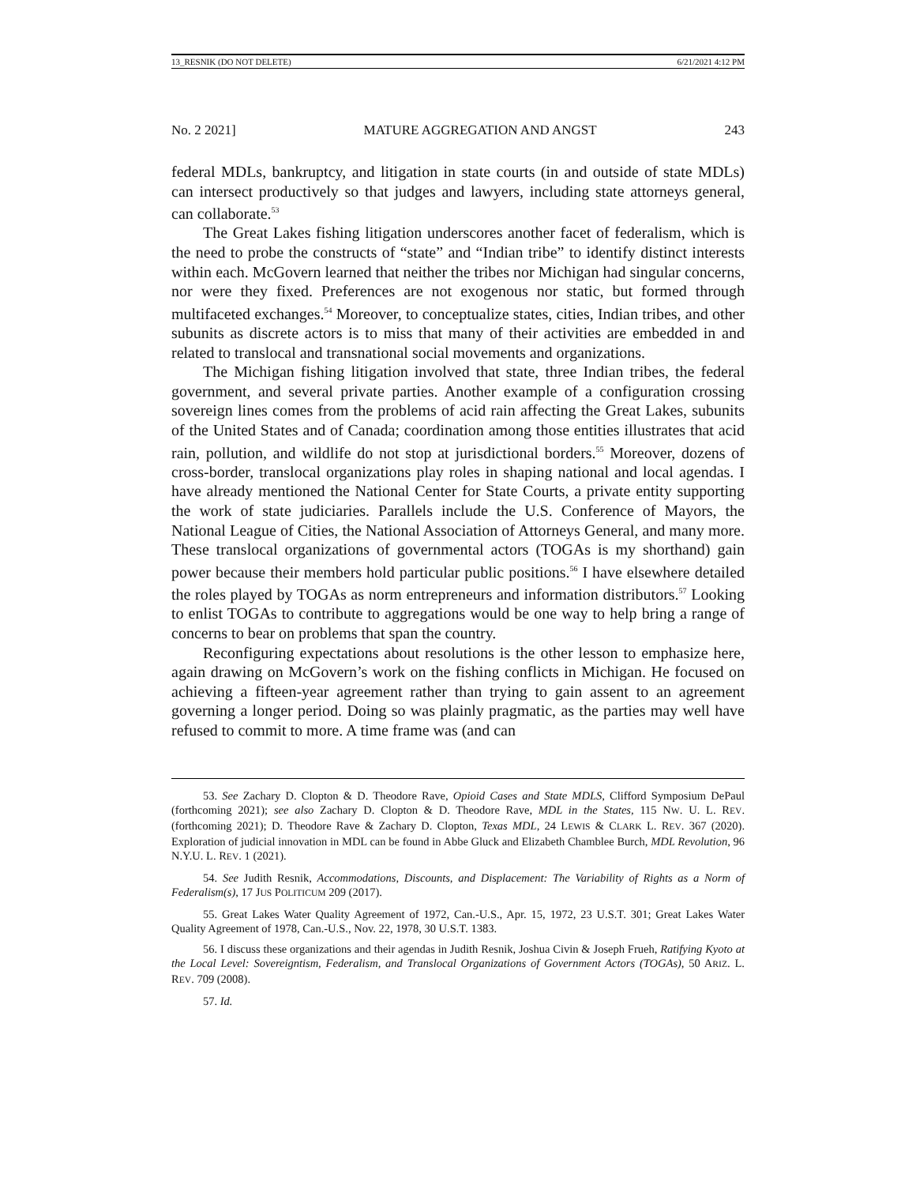13_RESNIK (DO NOT DELETE) 6/21/2021 4:12 PM
No. 2 2021] MATURE AGGREGATION AND ANGST 243
federal MDLs, bankruptcy, and litigation in state courts (in and outside of state MDLs) can intersect productively so that judges and lawyers, including state attorneys general, can collaborate.<sup>53</sup>
The Great Lakes fishing litigation underscores another facet of federalism, which is the need to probe the constructs of “state” and “Indian tribe” to identify distinct interests within each. McGovern learned that neither the tribes nor Michigan had singular concerns, nor were they fixed. Preferences are not exogenous nor static, but formed through multifaceted exchanges.<sup>54</sup> Moreover, to conceptualize states, cities, Indian tribes, and other subunits as discrete actors is to miss that many of their activities are embedded in and related to translocal and transnational social movements and organizations.
The Michigan fishing litigation involved that state, three Indian tribes, the federal government, and several private parties. Another example of a configuration crossing sovereign lines comes from the problems of acid rain affecting the Great Lakes, subunits of the United States and of Canada; coordination among those entities illustrates that acid rain, pollution, and wildlife do not stop at jurisdictional borders.<sup>55</sup> Moreover, dozens of cross-border, translocal organizations play roles in shaping national and local agendas. I have already mentioned the National Center for State Courts, a private entity supporting the work of state judiciaries. Parallels include the U.S. Conference of Mayors, the National League of Cities, the National Association of Attorneys General, and many more. These translocal organizations of governmental actors (TOGAs is my shorthand) gain power because their members hold particular public positions.<sup>56</sup> I have elsewhere detailed the roles played by TOGAs as norm entrepreneurs and information distributors.<sup>57</sup> Looking to enlist TOGAs to contribute to aggregations would be one way to help bring a range of concerns to bear on problems that span the country.
Reconfiguring expectations about resolutions is the other lesson to emphasize here, again drawing on McGovern’s work on the fishing conflicts in Michigan. He focused on achieving a fifteen-year agreement rather than trying to gain assent to an agreement governing a longer period. Doing so was plainly pragmatic, as the parties may well have refused to commit to more. A time frame was (and can
53. See Zachary D. Clopton & D. Theodore Rave, Opioid Cases and State MDLS, Clifford Symposium DePaul (forthcoming 2021); see also Zachary D. Clopton & D. Theodore Rave, MDL in the States, 115 NW. U. L. REV. (forthcoming 2021); D. Theodore Rave & Zachary D. Clopton, Texas MDL, 24 LEWIS & CLARK L. REV. 367 (2020). Exploration of judicial innovation in MDL can be found in Abbe Gluck and Elizabeth Chamblee Burch, MDL Revolution, 96 N.Y.U. L. REV. 1 (2021).
54. See Judith Resnik, Accommodations, Discounts, and Displacement: The Variability of Rights as a Norm of Federalism(s), 17 JUS POLITICUM 209 (2017).
55. Great Lakes Water Quality Agreement of 1972, Can.-U.S., Apr. 15, 1972, 23 U.S.T. 301; Great Lakes Water Quality Agreement of 1978, Can.-U.S., Nov. 22, 1978, 30 U.S.T. 1383.
56. I discuss these organizations and their agendas in Judith Resnik, Joshua Civin & Joseph Frueh, Ratifying Kyoto at the Local Level: Sovereigntism, Federalism, and Translocal Organizations of Government Actors (TOGAs), 50 ARIZ. L. REV. 709 (2008).
57. Id.